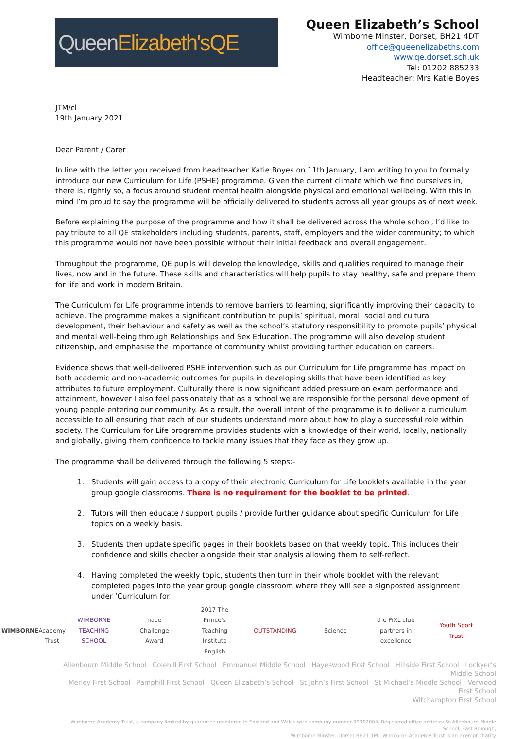Queen Elizabeth's QE
Queen Elizabeth’s School
Wimborne Minster, Dorset, BH21 4DT
office@queenelizabeths.com
www.qe.dorset.sch.uk
Tel: 01202 885233
Headteacher: Mrs Katie Boyes
JTM/cl
19th January 2021
Dear Parent / Carer
In line with the letter you received from headteacher Katie Boyes on 11th January, I am writing to you to formally introduce our new Curriculum for Life (PSHE) programme. Given the current climate which we find ourselves in, there is, rightly so, a focus around student mental health alongside physical and emotional wellbeing. With this in mind I’m proud to say the programme will be officially delivered to students across all year groups as of next week.
Before explaining the purpose of the programme and how it shall be delivered across the whole school, I’d like to pay tribute to all QE stakeholders including students, parents, staff, employers and the wider community; to which this programme would not have been possible without their initial feedback and overall engagement.
Throughout the programme, QE pupils will develop the knowledge, skills and qualities required to manage their lives, now and in the future. These skills and characteristics will help pupils to stay healthy, safe and prepare them for life and work in modern Britain.
The Curriculum for Life programme intends to remove barriers to learning, significantly improving their capacity to achieve. The programme makes a significant contribution to pupils’ spiritual, moral, social and cultural development, their behaviour and safety as well as the school’s statutory responsibility to promote pupils’ physical and mental well-being through Relationships and Sex Education. The programme will also develop student citizenship, and emphasise the importance of community whilst providing further education on careers.
Evidence shows that well-delivered PSHE intervention such as our Curriculum for Life programme has impact on both academic and non-academic outcomes for pupils in developing skills that have been identified as key attributes to future employment. Culturally there is now significant added pressure on exam performance and attainment, however I also feel passionately that as a school we are responsible for the personal development of young people entering our community. As a result, the overall intent of the programme is to deliver a curriculum accessible to all ensuring that each of our students understand more about how to play a successful role within society. The Curriculum for Life programme provides students with a knowledge of their world, locally, nationally and globally, giving them confidence to tackle many issues that they face as they grow up.
The programme shall be delivered through the following 5 steps:-
1. Students will gain access to a copy of their electronic Curriculum for Life booklets available in the year group google classrooms. There is no requirement for the booklet to be printed.
2. Tutors will then educate / support pupils / provide further guidance about specific Curriculum for Life topics on a weekly basis.
3. Students then update specific pages in their booklets based on that weekly topic. This includes their confidence and skills checker alongside their star analysis allowing them to self-reflect.
4. Having completed the weekly topic, students then turn in their whole booklet with the relevant completed pages into the year group google classroom where they will see a signposted assignment under ‘Curriculum for
WIMBORNE
Academy Trust
WIMBORNE TEACHING SCHOOL
nace Challenge Award
2017 The Prince's Teaching Institute English
OUTSTANDING Science
the PiXL club partners in excellence
Youth Sport Trust
Allenbourn Middle School Colehill First School Emmanuel Middle School Hayeswood First School Hillside First School Lockyer’s Middle School
Merley First School Pamphill First School Queen Elizabeth’s School St John’s First School St Michael’s Middle School Verwood First School
Witchampton First School
Wimborne Academy Trust, a company limited by guarantee registered in England and Wales with company number 09362004. Registered office address: ℅ Allenbourn Middle School, East Borough,
Wimborne Minster, Dorset BH21 1PL. Wimborne Academy Trust is an exempt charity